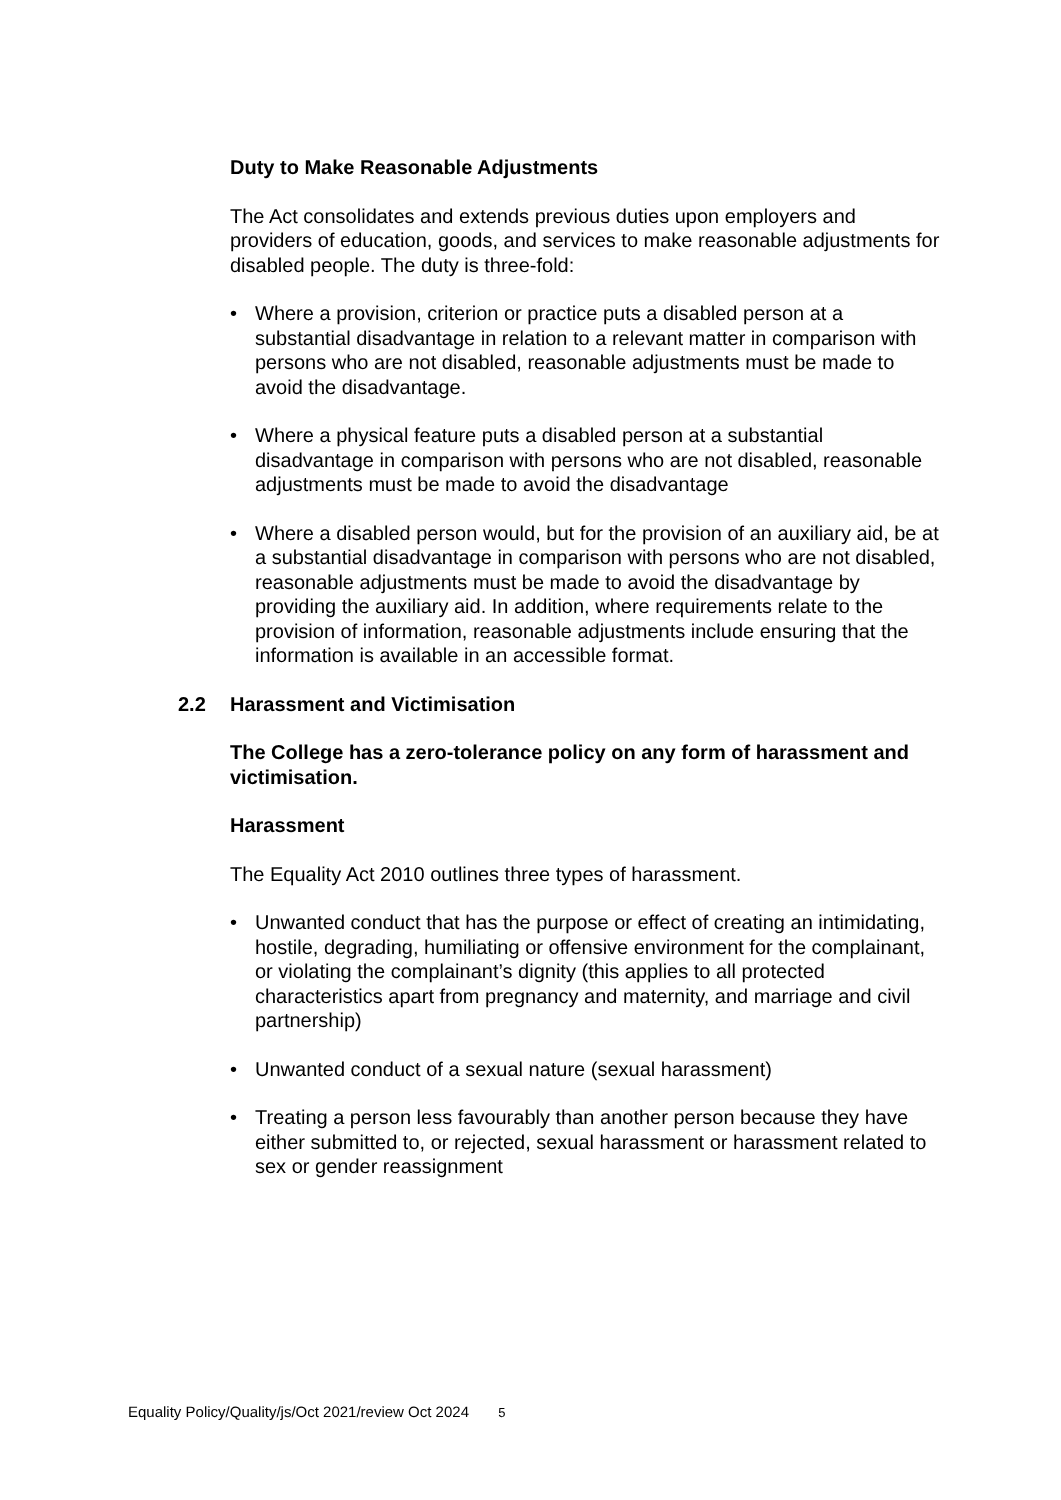Duty to Make Reasonable Adjustments
The Act consolidates and extends previous duties upon employers and providers of education, goods, and services to make reasonable adjustments for disabled people. The duty is three-fold:
• Where a provision, criterion or practice puts a disabled person at a substantial disadvantage in relation to a relevant matter in comparison with persons who are not disabled, reasonable adjustments must be made to avoid the disadvantage.
• Where a physical feature puts a disabled person at a substantial disadvantage in comparison with persons who are not disabled, reasonable adjustments must be made to avoid the disadvantage
• Where a disabled person would, but for the provision of an auxiliary aid, be at a substantial disadvantage in comparison with persons who are not disabled, reasonable adjustments must be made to avoid the disadvantage by providing the auxiliary aid. In addition, where requirements relate to the provision of information, reasonable adjustments include ensuring that the information is available in an accessible format.
2.2 Harassment and Victimisation
The College has a zero-tolerance policy on any form of harassment and victimisation.
Harassment
The Equality Act 2010 outlines three types of harassment.
• Unwanted conduct that has the purpose or effect of creating an intimidating, hostile, degrading, humiliating or offensive environment for the complainant, or violating the complainant’s dignity (this applies to all protected characteristics apart from pregnancy and maternity, and marriage and civil partnership)
• Unwanted conduct of a sexual nature (sexual harassment)
• Treating a person less favourably than another person because they have either submitted to, or rejected, sexual harassment or harassment related to sex or gender reassignment
Equality Policy/Quality/js/Oct 2021/review Oct 2024 5